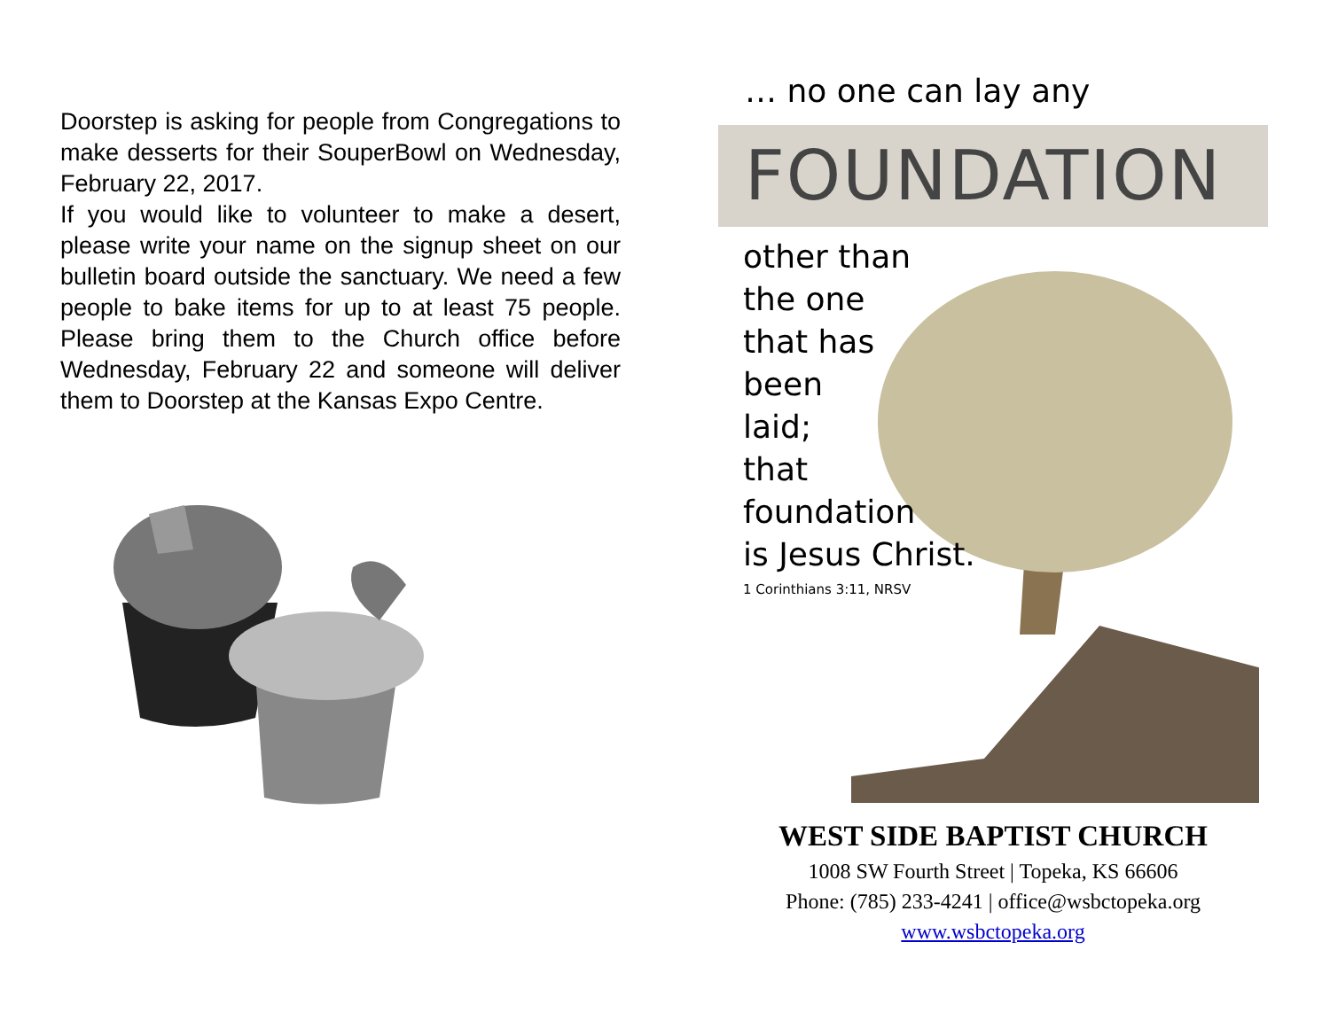Doorstep is asking for people from Congregations to make desserts for their SouperBowl on Wednesday, February 22, 2017.
If you would like to volunteer to make a desert, please write your name on the signup sheet on our bulletin board outside the sanctuary. We need a few people to bake items for up to at least 75 people. Please bring them to the Church office before Wednesday, February 22 and someone will deliver them to Doorstep at the Kansas Expo Centre.
… no one can lay any
FOUNDATION
other than
the one
that has
been
laid;
that
foundation
is Jesus Christ.
1 Corinthians 3:11, NRSV
WEST SIDE BAPTIST CHURCH
1008 SW Fourth Street | Topeka, KS 66606
Phone: (785) 233-4241 | office@wsbctopeka.org
www.wsbctopeka.org